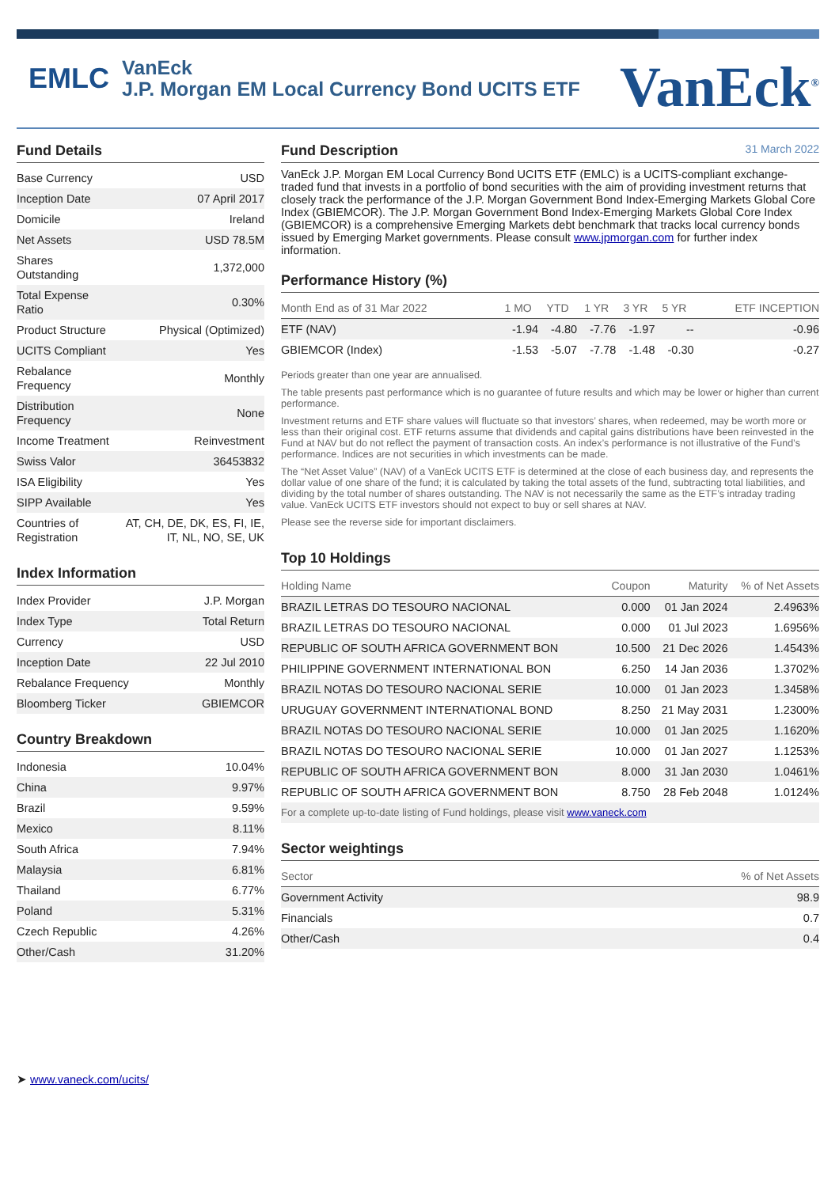EMLC
VanEck
J.P. Morgan EM Local Currency Bond UCITS ETF
VanEck<sup>®</sup>
Fund Details
| Base Currency | USD |
| Inception Date | 07 April 2017 |
| Domicile | Ireland |
| Net Assets | USD 78.5M |
| Shares Outstanding | 1,372,000 |
| Total Expense Ratio | 0.30% |
| Product Structure | Physical (Optimized) |
| UCITS Compliant | Yes |
| Rebalance Frequency | Monthly |
| Distribution Frequency | None |
| Income Treatment | Reinvestment |
| Swiss Valor | 36453832 |
| ISA Eligibility | Yes |
| SIPP Available | Yes |
| Countries of Registration | AT, CH, DE, DK, ES, FI, IE, IT, NL, NO, SE, UK |
Index Information
| Index Provider | J.P. Morgan |
| Index Type | Total Return |
| Currency | USD |
| Inception Date | 22 Jul 2010 |
| Rebalance Frequency | Monthly |
| Bloomberg Ticker | GBIEMCOR |
Country Breakdown
| Indonesia | 10.04% |
| China | 9.97% |
| Brazil | 9.59% |
| Mexico | 8.11% |
| South Africa | 7.94% |
| Malaysia | 6.81% |
| Thailand | 6.77% |
| Poland | 5.31% |
| Czech Republic | 4.26% |
| Other/Cash | 31.20% |
➤ www.vaneck.com/ucits/
Fund Description 31 March 2022
VanEck J.P. Morgan EM Local Currency Bond UCITS ETF (EMLC) is a UCITS-compliant exchange-traded fund that invests in a portfolio of bond securities with the aim of providing investment returns that closely track the performance of the J.P. Morgan Government Bond Index-Emerging Markets Global Core Index (GBIEMCOR). The J.P. Morgan Government Bond Index-Emerging Markets Global Core Index (GBIEMCOR) is a comprehensive Emerging Markets debt benchmark that tracks local currency bonds issued by Emerging Market governments. Please consult www.jpmorgan.com for further index information.
Performance History (%)
| Month End as of 31 Mar 2022 | 1 MO | YTD | 1 YR | 3 YR | 5 YR | ETF INCEPTION |
| --- | --- | --- | --- | --- | --- | --- |
| ETF (NAV) | -1.94 | -4.80 | -7.76 | -1.97 | -- | -0.96 |
| GBIEMCOR (Index) | -1.53 | -5.07 | -7.78 | -1.48 | -0.30 | -0.27 |
Periods greater than one year are annualised.
The table presents past performance which is no guarantee of future results and which may be lower or higher than current performance.
Investment returns and ETF share values will fluctuate so that investors’ shares, when redeemed, may be worth more or less than their original cost. ETF returns assume that dividends and capital gains distributions have been reinvested in the Fund at NAV but do not reflect the payment of transaction costs. An index’s performance is not illustrative of the Fund’s performance. Indices are not securities in which investments can be made.
The “Net Asset Value” (NAV) of a VanEck UCITS ETF is determined at the close of each business day, and represents the dollar value of one share of the fund; it is calculated by taking the total assets of the fund, subtracting total liabilities, and dividing by the total number of shares outstanding. The NAV is not necessarily the same as the ETF’s intraday trading value. VanEck UCITS ETF investors should not expect to buy or sell shares at NAV.
Please see the reverse side for important disclaimers.
Top 10 Holdings
| Holding Name | Coupon | Maturity | % of Net Assets |
| --- | --- | --- | --- |
| BRAZIL LETRAS DO TESOURO NACIONAL | 0.000 | 01 Jan 2024 | 2.4963% |
| BRAZIL LETRAS DO TESOURO NACIONAL | 0.000 | 01 Jul 2023 | 1.6956% |
| REPUBLIC OF SOUTH AFRICA GOVERNMENT BON | 10.500 | 21 Dec 2026 | 1.4543% |
| PHILIPPINE GOVERNMENT INTERNATIONAL BON | 6.250 | 14 Jan 2036 | 1.3702% |
| BRAZIL NOTAS DO TESOURO NACIONAL SERIE | 10.000 | 01 Jan 2023 | 1.3458% |
| URUGUAY GOVERNMENT INTERNATIONAL BOND | 8.250 | 21 May 2031 | 1.2300% |
| BRAZIL NOTAS DO TESOURO NACIONAL SERIE | 10.000 | 01 Jan 2025 | 1.1620% |
| BRAZIL NOTAS DO TESOURO NACIONAL SERIE | 10.000 | 01 Jan 2027 | 1.1253% |
| REPUBLIC OF SOUTH AFRICA GOVERNMENT BON | 8.000 | 31 Jan 2030 | 1.0461% |
| REPUBLIC OF SOUTH AFRICA GOVERNMENT BON | 8.750 | 28 Feb 2048 | 1.0124% |
| For a complete up-to-date listing of Fund holdings, please visit www.vaneck.com | | | |
Sector weightings
| Sector | % of Net Assets |
| --- | --- |
| Government Activity | 98.9 |
| Financials | 0.7 |
| Other/Cash | 0.4 |